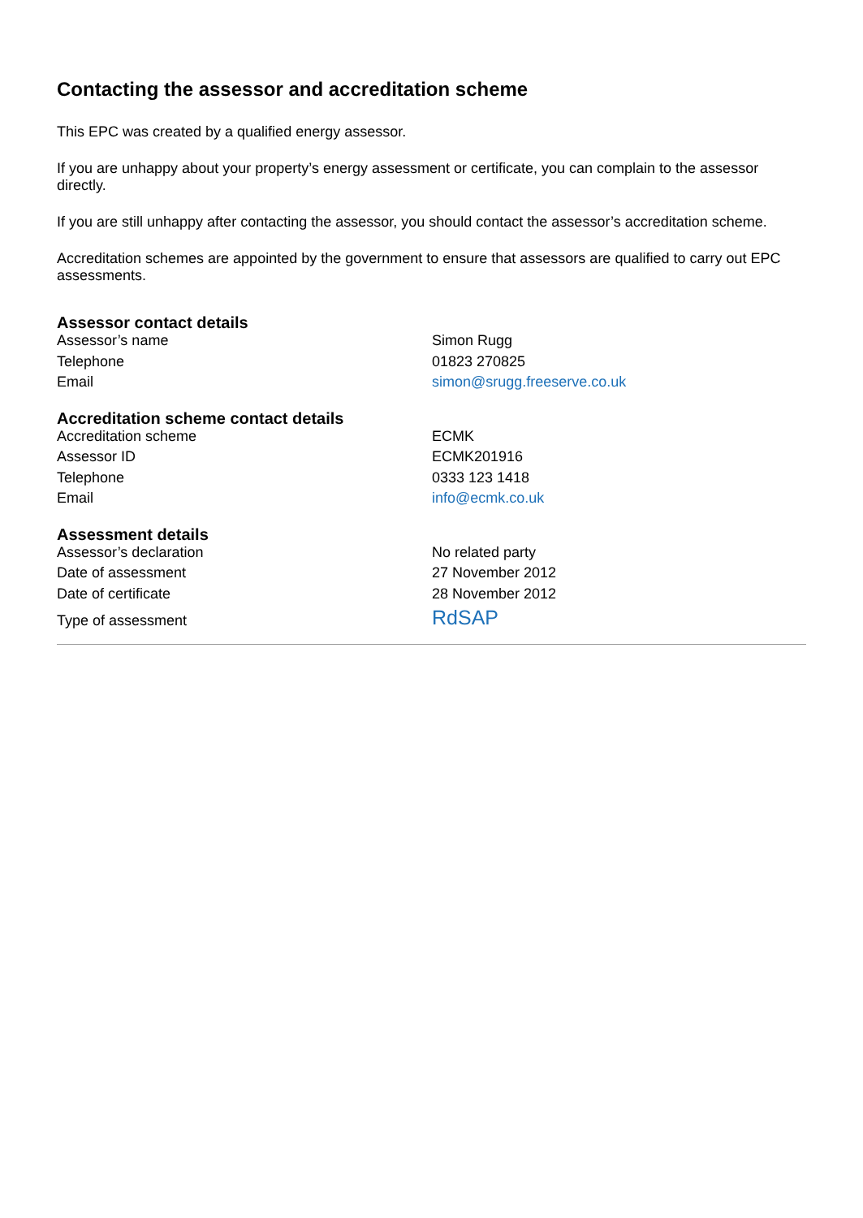Contacting the assessor and accreditation scheme
This EPC was created by a qualified energy assessor.
If you are unhappy about your property’s energy assessment or certificate, you can complain to the assessor directly.
If you are still unhappy after contacting the assessor, you should contact the assessor’s accreditation scheme.
Accreditation schemes are appointed by the government to ensure that assessors are qualified to carry out EPC assessments.
Assessor contact details
| Assessor’s name | Simon Rugg |
| Telephone | 01823 270825 |
| Email | simon@srugg.freeserve.co.uk |
Accreditation scheme contact details
| Accreditation scheme | ECMK |
| Assessor ID | ECMK201916 |
| Telephone | 0333 123 1418 |
| Email | info@ecmk.co.uk |
Assessment details
| Assessor’s declaration | No related party |
| Date of assessment | 27 November 2012 |
| Date of certificate | 28 November 2012 |
| Type of assessment | RdSAP |